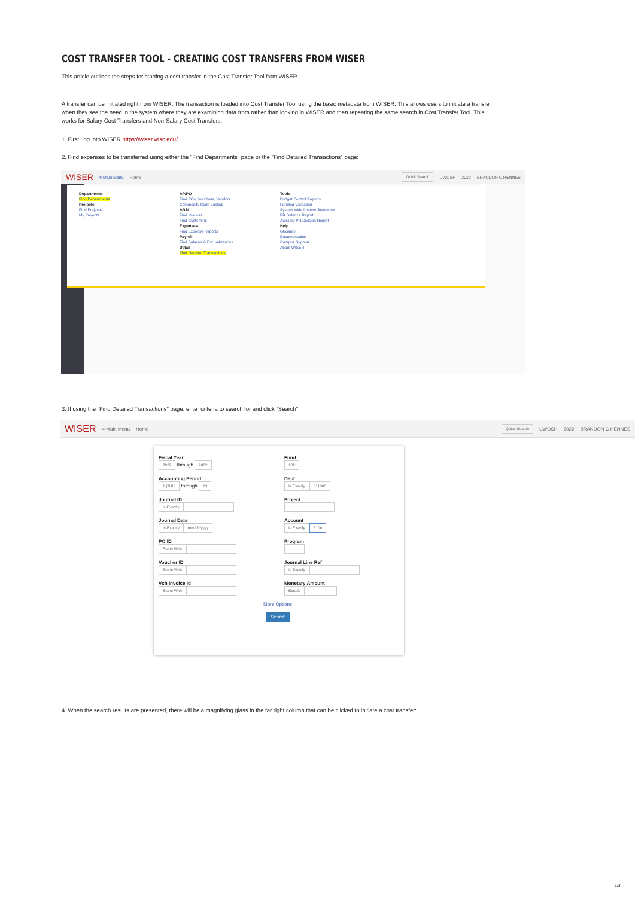COST TRANSFER TOOL - CREATING COST TRANSFERS FROM WISER
This article outlines the steps for starting a cost transfer in the Cost Transfer Tool from WISER.
A transfer can be initiated right from WISER. The transaction is loaded into Cost Transfer Tool using the basic metadata from WISER. This allows users to initiate a transfer when they see the need in the system where they are examining data from rather than looking in WISER and then repeating the same search in Cost Transfer Tool. This works for Salary Cost Transfers and Non-Salary Cost Transfers.
1. First, log into WISER https://wiser.wisc.edu/.
2. Find expenses to be transferred using either the "Find Departments" page or the "Find Detailed Transactions" page:
WISER ≡ Main Menu Home Quick Search UWOSH 2022 BRANDON C HENNES
Departments
Find Departments
Projects
Find Projects
My Projects
AP/PO
Find POs, Vouchers, Vendors
Commodity Code Lookup
ARBI
Find Invoices
Find Customers
Expenses
Find Expense Reports
Payroll
Find Salaries & Encumbrances
Detail
Find Detailed Transactions
Tools
Budget Control Reports
Funding Validation
System-wide Income Statement
PR Balance Report
Auxiliary PR Division Report
Help
Glossary
Documentation
Campus Support
About WISER
3. If using the "Find Detailed Transactions" page, enter criteria to search for and click "Search"
WISER ≡ Main Menu Home Quick Search UWOSH 2022 BRANDON C HENNES
Fiscal Year
2022 through 2022
Accounting Period
1 (JUL) through 13
Journal ID
Is Exactly
Journal Date
Is Exactly mm/dd/yyyy
PO ID
Starts With
Voucher ID
Starts With
Vch Invoice Id
Starts With
Fund
102
Dept
Is Exactly 011000
Project
Account
Is Exactly 3100
Program
Journal Line Ref
Is Exactly
Monetary Amount
Equals
More Options
Search
4. When the search results are presented, there will be a magnifying glass in the far right column that can be clicked to initiate a cost transfer:
1/3